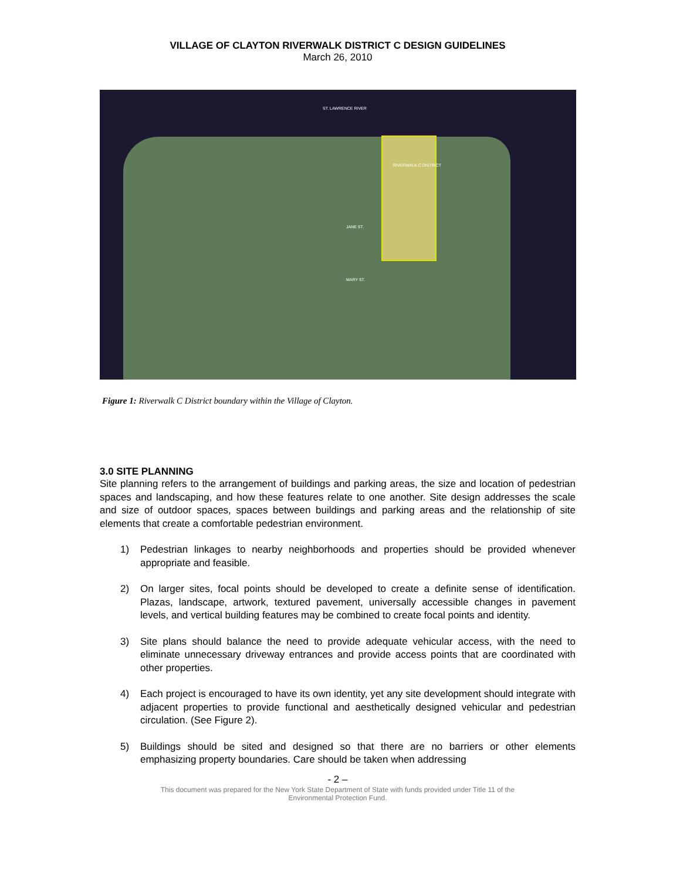VILLAGE OF CLAYTON RIVERWALK DISTRICT C DESIGN GUIDELINES
March 26, 2010
ST. LAWRENCE RIVER
RIVERWALK C DISTRICT
MARY ST.
JANE ST.
Figure 1: Riverwalk C District boundary within the Village of Clayton.
3.0 SITE PLANNING
Site planning refers to the arrangement of buildings and parking areas, the size and location of pedestrian spaces and landscaping, and how these features relate to one another. Site design addresses the scale and size of outdoor spaces, spaces between buildings and parking areas and the relationship of site elements that create a comfortable pedestrian environment.
1) Pedestrian linkages to nearby neighborhoods and properties should be provided whenever appropriate and feasible.
2) On larger sites, focal points should be developed to create a definite sense of identification. Plazas, landscape, artwork, textured pavement, universally accessible changes in pavement levels, and vertical building features may be combined to create focal points and identity.
3) Site plans should balance the need to provide adequate vehicular access, with the need to eliminate unnecessary driveway entrances and provide access points that are coordinated with other properties.
4) Each project is encouraged to have its own identity, yet any site development should integrate with adjacent properties to provide functional and aesthetically designed vehicular and pedestrian circulation. (See Figure 2).
5) Buildings should be sited and designed so that there are no barriers or other elements emphasizing property boundaries. Care should be taken when addressing
- 2 –
This document was prepared for the New York State Department of State with funds provided under Title 11 of the
Environmental Protection Fund.